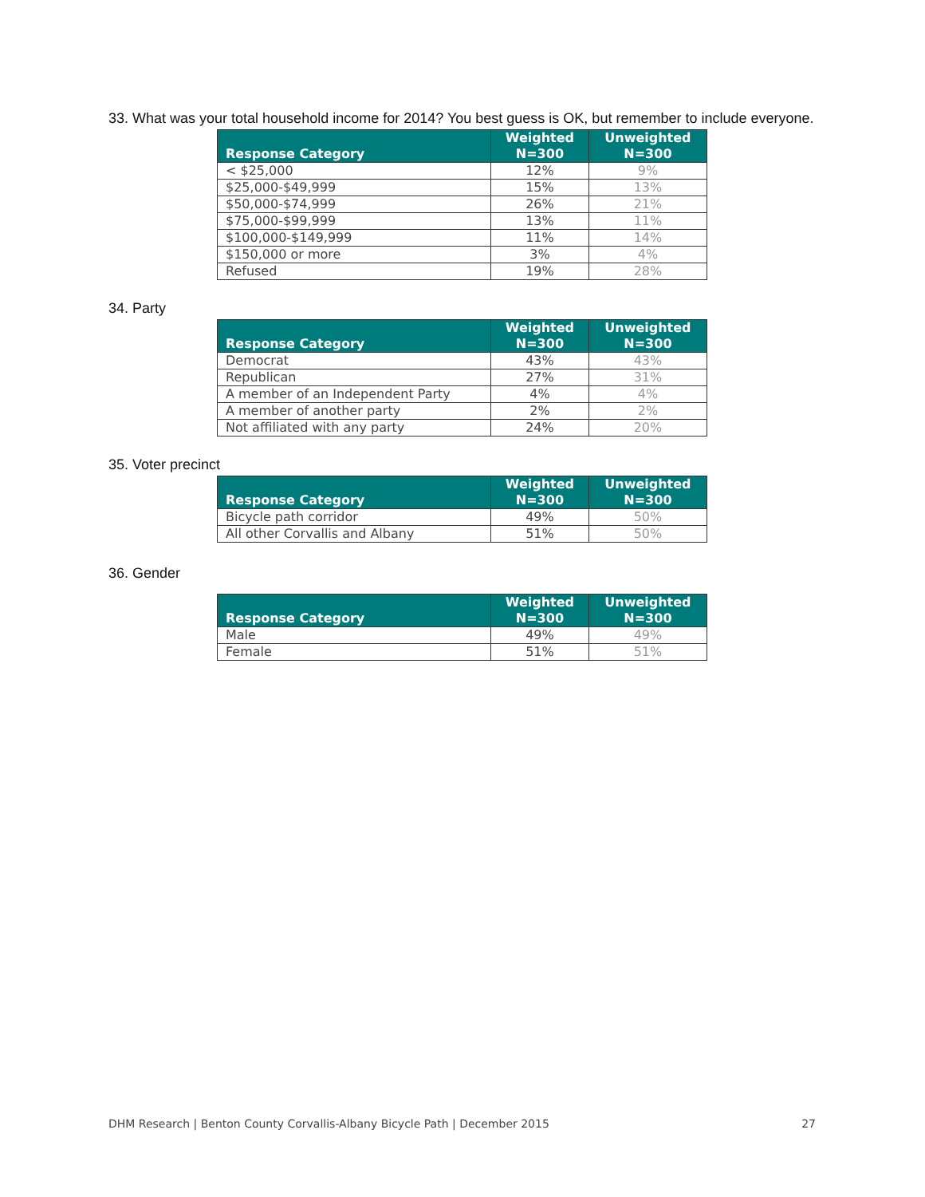33. What was your total household income for 2014? You best guess is OK, but remember to include everyone.
| Response Category | Weighted N=300 | Unweighted N=300 |
| --- | --- | --- |
| < $25,000 | 12% | 9% |
| $25,000-$49,999 | 15% | 13% |
| $50,000-$74,999 | 26% | 21% |
| $75,000-$99,999 | 13% | 11% |
| $100,000-$149,999 | 11% | 14% |
| $150,000 or more | 3% | 4% |
| Refused | 19% | 28% |
34. Party
| Response Category | Weighted N=300 | Unweighted N=300 |
| --- | --- | --- |
| Democrat | 43% | 43% |
| Republican | 27% | 31% |
| A member of an Independent Party | 4% | 4% |
| A member of another party | 2% | 2% |
| Not affiliated with any party | 24% | 20% |
35. Voter precinct
| Response Category | Weighted N=300 | Unweighted N=300 |
| --- | --- | --- |
| Bicycle path corridor | 49% | 50% |
| All other Corvallis and Albany | 51% | 50% |
36. Gender
| Response Category | Weighted N=300 | Unweighted N=300 |
| --- | --- | --- |
| Male | 49% | 49% |
| Female | 51% | 51% |
DHM Research | Benton County Corvallis-Albany Bicycle Path | December 2015 27